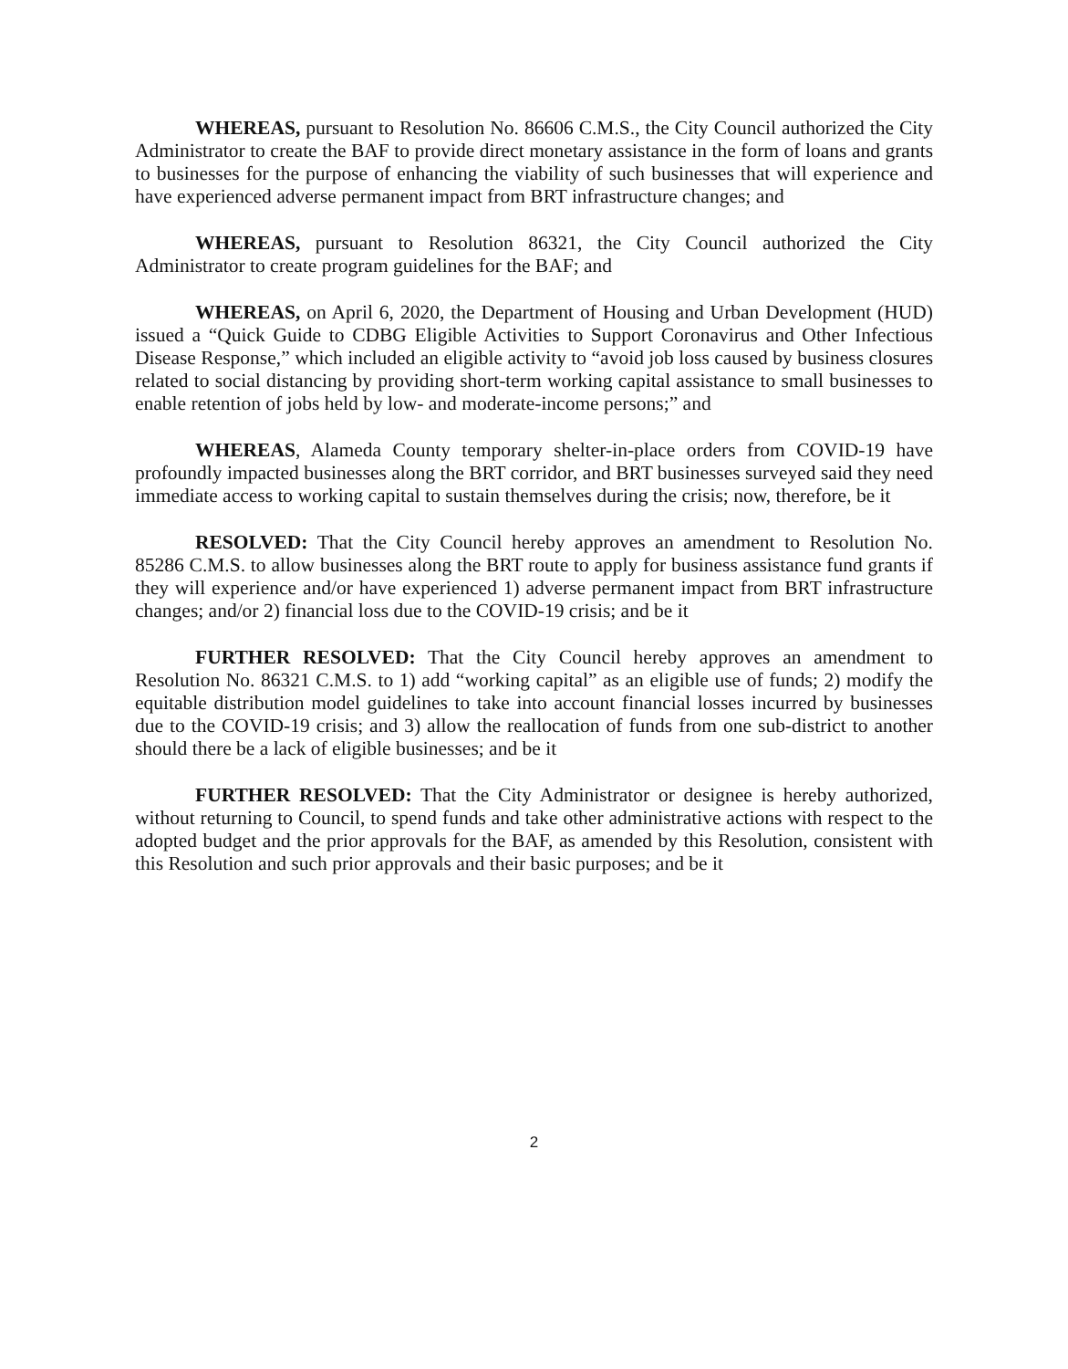WHEREAS, pursuant to Resolution No. 86606 C.M.S., the City Council authorized the City Administrator to create the BAF to provide direct monetary assistance in the form of loans and grants to businesses for the purpose of enhancing the viability of such businesses that will experience and have experienced adverse permanent impact from BRT infrastructure changes; and
WHEREAS, pursuant to Resolution 86321, the City Council authorized the City Administrator to create program guidelines for the BAF; and
WHEREAS, on April 6, 2020, the Department of Housing and Urban Development (HUD) issued a “Quick Guide to CDBG Eligible Activities to Support Coronavirus and Other Infectious Disease Response,” which included an eligible activity to “avoid job loss caused by business closures related to social distancing by providing short-term working capital assistance to small businesses to enable retention of jobs held by low- and moderate-income persons;” and
WHEREAS, Alameda County temporary shelter-in-place orders from COVID-19 have profoundly impacted businesses along the BRT corridor, and BRT businesses surveyed said they need immediate access to working capital to sustain themselves during the crisis; now, therefore, be it
RESOLVED: That the City Council hereby approves an amendment to Resolution No. 85286 C.M.S. to allow businesses along the BRT route to apply for business assistance fund grants if they will experience and/or have experienced 1) adverse permanent impact from BRT infrastructure changes; and/or 2) financial loss due to the COVID-19 crisis; and be it
FURTHER RESOLVED: That the City Council hereby approves an amendment to Resolution No. 86321 C.M.S. to 1) add “working capital” as an eligible use of funds; 2) modify the equitable distribution model guidelines to take into account financial losses incurred by businesses due to the COVID-19 crisis; and 3) allow the reallocation of funds from one sub-district to another should there be a lack of eligible businesses; and be it
FURTHER RESOLVED: That the City Administrator or designee is hereby authorized, without returning to Council, to spend funds and take other administrative actions with respect to the adopted budget and the prior approvals for the BAF, as amended by this Resolution, consistent with this Resolution and such prior approvals and their basic purposes; and be it
2